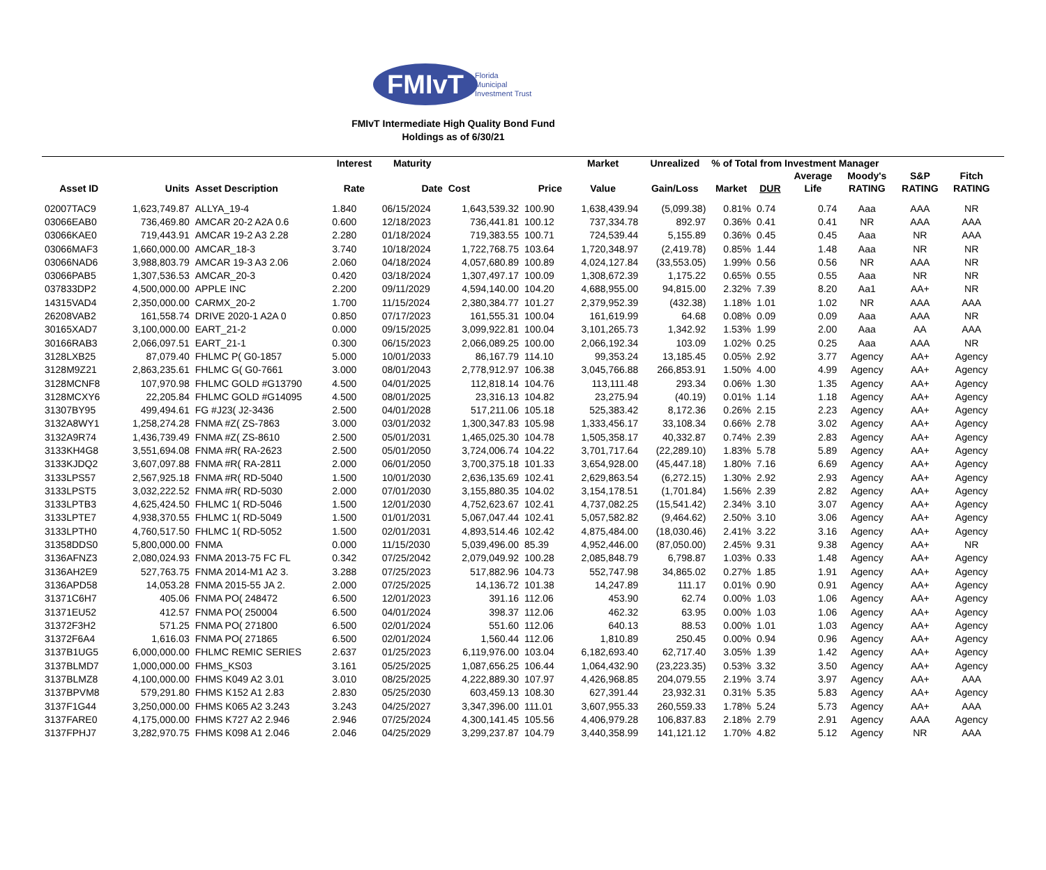FMIvT
Florida
Municipal
Investment Trust
FMIvT Intermediate High Quality Bond Fund
Holdings as of 6/30/21
| | | | Interest | Maturity | | | Market | Unrealized | % of Total from Investment Manager | | | | | | |
| --- | --- | --- | --- | --- | --- | --- | --- | --- | --- | --- | --- | --- | --- | --- | --- |
| | | | | | | | | | | | Average | Moody's | S&P | Fitch | |
| Asset ID | Units | Asset Description | Rate | Date | Cost | Price | Value | Gain/Loss | Market | DUR | Life | RATING | RATING | RATING | |
| 02007TAC9 | 1,623,749.87 | ALLYA_19-4 | 1.840 | 06/15/2024 | 1,643,539.32 | 100.90 | 1,638,439.94 | (5,099.38) | 0.81% | 0.74 | 0.74 | Aaa | AAA | NR | |
| 03066EAB0 | 736,469.80 | AMCAR 20-2 A2A 0.6 | 0.600 | 12/18/2023 | 736,441.81 | 100.12 | 737,334.78 | 892.97 | 0.36% | 0.41 | 0.41 | NR | AAA | AAA | |
| 03066KAE0 | 719,443.91 | AMCAR 19-2 A3 2.28 | 2.280 | 01/18/2024 | 719,383.55 | 100.71 | 724,539.44 | 5,155.89 | 0.36% | 0.45 | 0.45 | Aaa | NR | AAA | |
| 03066MAF3 | 1,660,000.00 | AMCAR_18-3 | 3.740 | 10/18/2024 | 1,722,768.75 | 103.64 | 1,720,348.97 | (2,419.78) | 0.85% | 1.44 | 1.48 | Aaa | NR | NR | |
| 03066NAD6 | 3,988,803.79 | AMCAR 19-3 A3 2.06 | 2.060 | 04/18/2024 | 4,057,680.89 | 100.89 | 4,024,127.84 | (33,553.05) | 1.99% | 0.56 | 0.56 | NR | AAA | NR | |
| 03066PAB5 | 1,307,536.53 | AMCAR_20-3 | 0.420 | 03/18/2024 | 1,307,497.17 | 100.09 | 1,308,672.39 | 1,175.22 | 0.65% | 0.55 | 0.55 | Aaa | NR | NR | |
| 037833DP2 | 4,500,000.00 | APPLE INC | 2.200 | 09/11/2029 | 4,594,140.00 | 104.20 | 4,688,955.00 | 94,815.00 | 2.32% | 7.39 | 8.20 | Aa1 | AA+ | NR | |
| 14315VAD4 | 2,350,000.00 | CARMX_20-2 | 1.700 | 11/15/2024 | 2,380,384.77 | 101.27 | 2,379,952.39 | (432.38) | 1.18% | 1.01 | 1.02 | NR | AAA | AAA | |
| 26208VAB2 | 161,558.74 | DRIVE 2020-1 A2A 0 | 0.850 | 07/17/2023 | 161,555.31 | 100.04 | 161,619.99 | 64.68 | 0.08% | 0.09 | 0.09 | Aaa | AAA | NR | |
| 30165XAD7 | 3,100,000.00 | EART_21-2 | 0.000 | 09/15/2025 | 3,099,922.81 | 100.04 | 3,101,265.73 | 1,342.92 | 1.53% | 1.99 | 2.00 | Aaa | AA | AAA | |
| 30166RAB3 | 2,066,097.51 | EART_21-1 | 0.300 | 06/15/2023 | 2,066,089.25 | 100.00 | 2,066,192.34 | 103.09 | 1.02% | 0.25 | 0.25 | Aaa | AAA | NR | |
| 3128LXB25 | 87,079.40 | FHLMC P( G0-1857 | 5.000 | 10/01/2033 | 86,167.79 | 114.10 | 99,353.24 | 13,185.45 | 0.05% | 2.92 | 3.77 | Agency | AA+ | Agency | |
| 3128M9Z21 | 2,863,235.61 | FHLMC G( G0-7661 | 3.000 | 08/01/2043 | 2,778,912.97 | 106.38 | 3,045,766.88 | 266,853.91 | 1.50% | 4.00 | 4.99 | Agency | AA+ | Agency | |
| 3128MCNF8 | 107,970.98 | FHLMC GOLD #G13790 | 4.500 | 04/01/2025 | 112,818.14 | 104.76 | 113,111.48 | 293.34 | 0.06% | 1.30 | 1.35 | Agency | AA+ | Agency | |
| 3128MCXY6 | 22,205.84 | FHLMC GOLD #G14095 | 4.500 | 08/01/2025 | 23,316.13 | 104.82 | 23,275.94 | (40.19) | 0.01% | 1.14 | 1.18 | Agency | AA+ | Agency | |
| 31307BY95 | 499,494.61 | FG #J23( J2-3436 | 2.500 | 04/01/2028 | 517,211.06 | 105.18 | 525,383.42 | 8,172.36 | 0.26% | 2.15 | 2.23 | Agency | AA+ | Agency | |
| 3132A8WY1 | 1,258,274.28 | FNMA #Z( ZS-7863 | 3.000 | 03/01/2032 | 1,300,347.83 | 105.98 | 1,333,456.17 | 33,108.34 | 0.66% | 2.78 | 3.02 | Agency | AA+ | Agency | |
| 3132A9R74 | 1,436,739.49 | FNMA #Z( ZS-8610 | 2.500 | 05/01/2031 | 1,465,025.30 | 104.78 | 1,505,358.17 | 40,332.87 | 0.74% | 2.39 | 2.83 | Agency | AA+ | Agency | |
| 3133KH4G8 | 3,551,694.08 | FNMA #R( RA-2623 | 2.500 | 05/01/2050 | 3,724,006.74 | 104.22 | 3,701,717.64 | (22,289.10) | 1.83% | 5.78 | 5.89 | Agency | AA+ | Agency | |
| 3133KJDQ2 | 3,607,097.88 | FNMA #R( RA-2811 | 2.000 | 06/01/2050 | 3,700,375.18 | 101.33 | 3,654,928.00 | (45,447.18) | 1.80% | 7.16 | 6.69 | Agency | AA+ | Agency | |
| 3133LPS57 | 2,567,925.18 | FNMA #R( RD-5040 | 1.500 | 10/01/2030 | 2,636,135.69 | 102.41 | 2,629,863.54 | (6,272.15) | 1.30% | 2.92 | 2.93 | Agency | AA+ | Agency | |
| 3133LPST5 | 3,032,222.52 | FNMA #R( RD-5030 | 2.000 | 07/01/2030 | 3,155,880.35 | 104.02 | 3,154,178.51 | (1,701.84) | 1.56% | 2.39 | 2.82 | Agency | AA+ | Agency | |
| 3133LPTB3 | 4,625,424.50 | FHLMC 1( RD-5046 | 1.500 | 12/01/2030 | 4,752,623.67 | 102.41 | 4,737,082.25 | (15,541.42) | 2.34% | 3.10 | 3.07 | Agency | AA+ | Agency | |
| 3133LPTE7 | 4,938,370.55 | FHLMC 1( RD-5049 | 1.500 | 01/01/2031 | 5,067,047.44 | 102.41 | 5,057,582.82 | (9,464.62) | 2.50% | 3.10 | 3.06 | Agency | AA+ | Agency | |
| 3133LPTH0 | 4,760,517.50 | FHLMC 1( RD-5052 | 1.500 | 02/01/2031 | 4,893,514.46 | 102.42 | 4,875,484.00 | (18,030.46) | 2.41% | 3.22 | 3.16 | Agency | AA+ | Agency | |
| 31358DDS0 | 5,800,000.00 | FNMA | 0.000 | 11/15/2030 | 5,039,496.00 | 85.39 | 4,952,446.00 | (87,050.00) | 2.45% | 9.31 | 9.38 | Agency | AA+ | NR | |
| 3136AFNZ3 | 2,080,024.93 | FNMA 2013-75 FC FL | 0.342 | 07/25/2042 | 2,079,049.92 | 100.28 | 2,085,848.79 | 6,798.87 | 1.03% | 0.33 | 1.48 | Agency | AA+ | Agency | |
| 3136AH2E9 | 527,763.75 | FNMA 2014-M1 A2 3. | 3.288 | 07/25/2023 | 517,882.96 | 104.73 | 552,747.98 | 34,865.02 | 0.27% | 1.85 | 1.91 | Agency | AA+ | Agency | |
| 3136APD58 | 14,053.28 | FNMA 2015-55 JA 2. | 2.000 | 07/25/2025 | 14,136.72 | 101.38 | 14,247.89 | 111.17 | 0.01% | 0.90 | 0.91 | Agency | AA+ | Agency | |
| 31371C6H7 | 405.06 | FNMA PO( 248472 | 6.500 | 12/01/2023 | 391.16 | 112.06 | 453.90 | 62.74 | 0.00% | 1.03 | 1.06 | Agency | AA+ | Agency | |
| 31371EU52 | 412.57 | FNMA PO( 250004 | 6.500 | 04/01/2024 | 398.37 | 112.06 | 462.32 | 63.95 | 0.00% | 1.03 | 1.06 | Agency | AA+ | Agency | |
| 31372F3H2 | 571.25 | FNMA PO( 271800 | 6.500 | 02/01/2024 | 551.60 | 112.06 | 640.13 | 88.53 | 0.00% | 1.01 | 1.03 | Agency | AA+ | Agency | |
| 31372F6A4 | 1,616.03 | FNMA PO( 271865 | 6.500 | 02/01/2024 | 1,560.44 | 112.06 | 1,810.89 | 250.45 | 0.00% | 0.94 | 0.96 | Agency | AA+ | Agency | |
| 3137B1UG5 | 6,000,000.00 | FHLMC REMIC SERIES | 2.637 | 01/25/2023 | 6,119,976.00 | 103.04 | 6,182,693.40 | 62,717.40 | 3.05% | 1.39 | 1.42 | Agency | AA+ | Agency | |
| 3137BLMD7 | 1,000,000.00 | FHMS_KS03 | 3.161 | 05/25/2025 | 1,087,656.25 | 106.44 | 1,064,432.90 | (23,223.35) | 0.53% | 3.32 | 3.50 | Agency | AA+ | Agency | |
| 3137BLMZ8 | 4,100,000.00 | FHMS K049 A2 3.01 | 3.010 | 08/25/2025 | 4,222,889.30 | 107.97 | 4,426,968.85 | 204,079.55 | 2.19% | 3.74 | 3.97 | Agency | AA+ | AAA | |
| 3137BPVM8 | 579,291.80 | FHMS K152 A1 2.83 | 2.830 | 05/25/2030 | 603,459.13 | 108.30 | 627,391.44 | 23,932.31 | 0.31% | 5.35 | 5.83 | Agency | AA+ | Agency | |
| 3137F1G44 | 3,250,000.00 | FHMS K065 A2 3.243 | 3.243 | 04/25/2027 | 3,347,396.00 | 111.01 | 3,607,955.33 | 260,559.33 | 1.78% | 5.24 | 5.73 | Agency | AA+ | AAA | |
| 3137FARE0 | 4,175,000.00 | FHMS K727 A2 2.946 | 2.946 | 07/25/2024 | 4,300,141.45 | 105.56 | 4,406,979.28 | 106,837.83 | 2.18% | 2.79 | 2.91 | Agency | AAA | Agency | |
| 3137FPHJ7 | 3,282,970.75 | FHMS K098 A1 2.046 | 2.046 | 04/25/2029 | 3,299,237.87 | 104.79 | 3,440,358.99 | 141,121.12 | 1.70% | 4.82 | 5.12 | Agency | NR | AAA | |